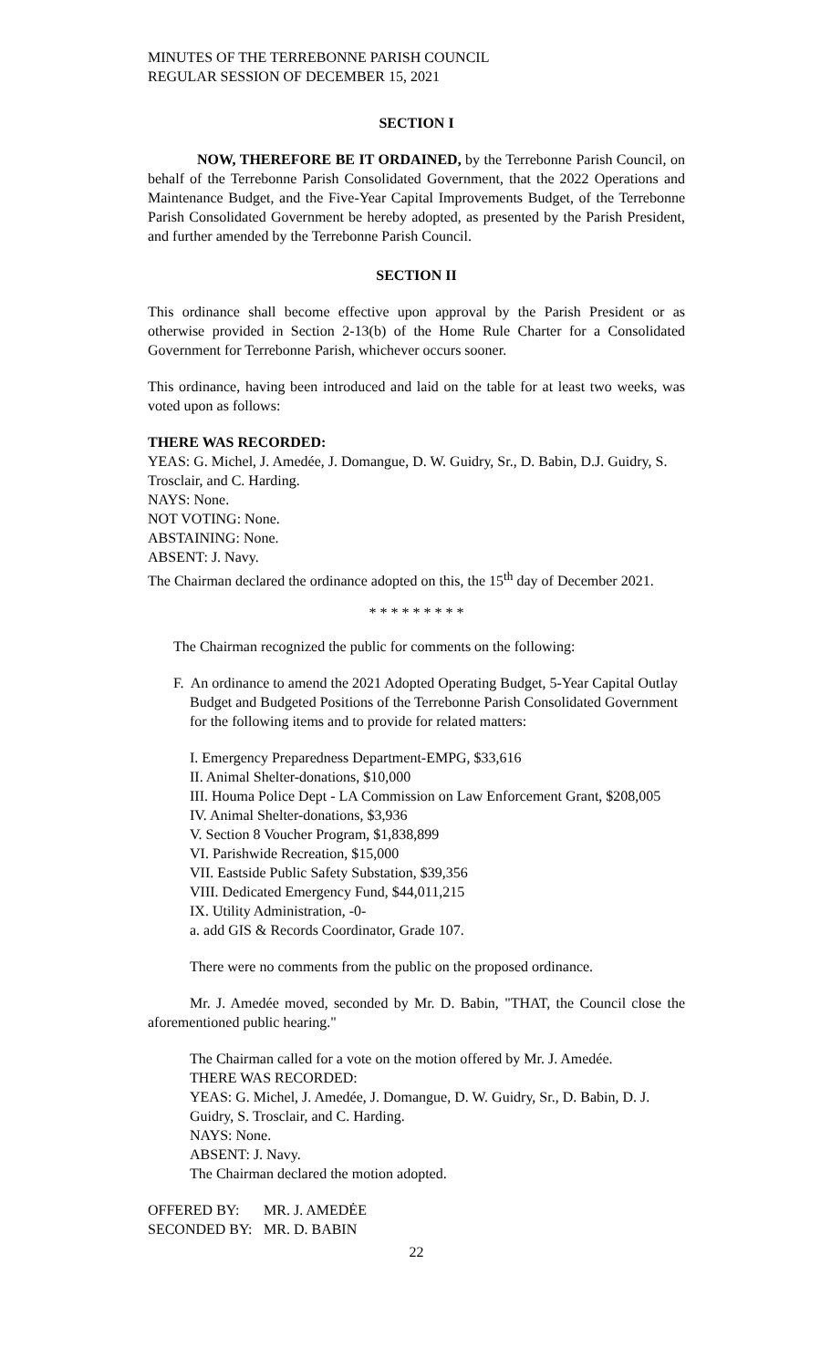MINUTES OF THE TERREBONNE PARISH COUNCIL
REGULAR SESSION OF DECEMBER 15, 2021
SECTION I
NOW, THEREFORE BE IT ORDAINED, by the Terrebonne Parish Council, on behalf of the Terrebonne Parish Consolidated Government, that the 2022 Operations and Maintenance Budget, and the Five-Year Capital Improvements Budget, of the Terrebonne Parish Consolidated Government be hereby adopted, as presented by the Parish President, and further amended by the Terrebonne Parish Council.
SECTION II
This ordinance shall become effective upon approval by the Parish President or as otherwise provided in Section 2-13(b) of the Home Rule Charter for a Consolidated Government for Terrebonne Parish, whichever occurs sooner.
This ordinance, having been introduced and laid on the table for at least two weeks, was voted upon as follows:
THERE WAS RECORDED:
YEAS: G. Michel, J. Amedée, J. Domangue, D. W. Guidry, Sr., D. Babin, D.J. Guidry, S. Trosclair, and C. Harding.
NAYS: None.
NOT VOTING: None.
ABSTAINING: None.
ABSENT: J. Navy.
The Chairman declared the ordinance adopted on this, the 15<sup>th</sup> day of December 2021.
* * * * * * * * *
The Chairman recognized the public for comments on the following:
F. An ordinance to amend the 2021 Adopted Operating Budget, 5-Year Capital Outlay
Budget and Budgeted Positions of the Terrebonne Parish Consolidated Government for the following items and to provide for related matters:
I. Emergency Preparedness Department-EMPG, $33,616
II. Animal Shelter-donations, $10,000
III. Houma Police Dept - LA Commission on Law Enforcement Grant, $208,005
IV. Animal Shelter-donations, $3,936
V. Section 8 Voucher Program, $1,838,899
VI. Parishwide Recreation, $15,000
VII. Eastside Public Safety Substation, $39,356
VIII. Dedicated Emergency Fund, $44,011,215
IX. Utility Administration, -0-
a. add GIS & Records Coordinator, Grade 107.
There were no comments from the public on the proposed ordinance.
Mr. J. Amedée moved, seconded by Mr. D. Babin, "THAT, the Council close the aforementioned public hearing."
The Chairman called for a vote on the motion offered by Mr. J. Amedée.
THERE WAS RECORDED:
YEAS: G. Michel, J. Amedée, J. Domangue, D. W. Guidry, Sr., D. Babin, D. J. Guidry, S. Trosclair, and C. Harding.
NAYS: None.
ABSENT: J. Navy.
The Chairman declared the motion adopted.
OFFERED BY: MR. J. AMEDĖE
SECONDED BY: MR. D. BABIN
22